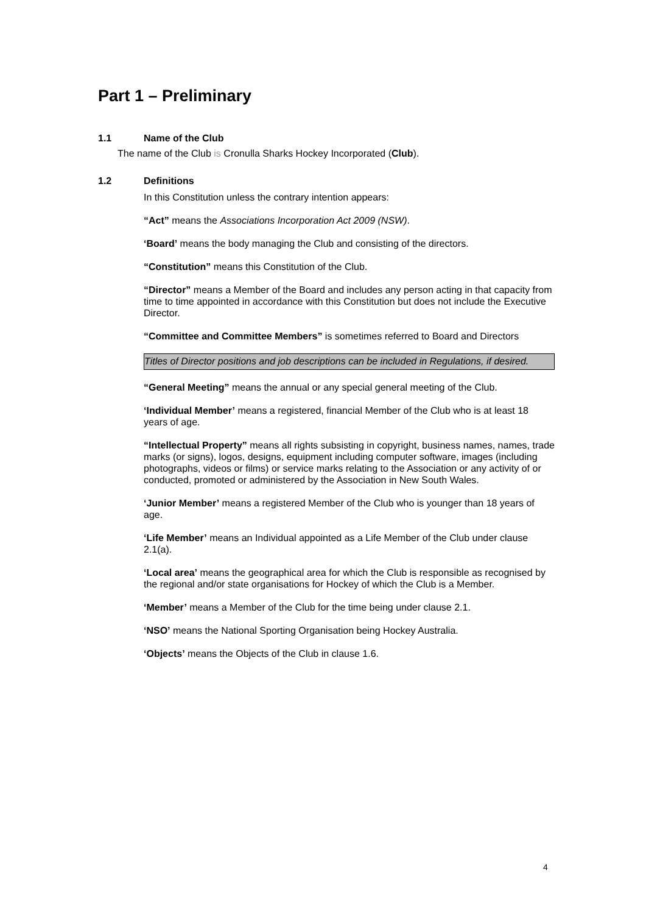Part 1 – Preliminary
1.1 Name of the Club
The name of the Club is Cronulla Sharks Hockey Incorporated (Club).
1.2 Definitions
In this Constitution unless the contrary intention appears:
“Act” means the Associations Incorporation Act 2009 (NSW).
‘Board’ means the body managing the Club and consisting of the directors.
“Constitution” means this Constitution of the Club.
“Director” means a Member of the Board and includes any person acting in that capacity from time to time appointed in accordance with this Constitution but does not include the Executive Director.
“Committee and Committee Members” is sometimes referred to Board and Directors
Titles of Director positions and job descriptions can be included in Regulations, if desired.
“General Meeting” means the annual or any special general meeting of the Club.
‘Individual Member’ means a registered, financial Member of the Club who is at least 18 years of age.
“Intellectual Property” means all rights subsisting in copyright, business names, names, trade marks (or signs), logos, designs, equipment including computer software, images (including photographs, videos or films) or service marks relating to the Association or any activity of or conducted, promoted or administered by the Association in New South Wales.
‘Junior Member’ means a registered Member of the Club who is younger than 18 years of age.
‘Life Member’ means an Individual appointed as a Life Member of the Club under clause 2.1(a).
‘Local area’ means the geographical area for which the Club is responsible as recognised by the regional and/or state organisations for Hockey of which the Club is a Member.
‘Member’ means a Member of the Club for the time being under clause 2.1.
‘NSO’ means the National Sporting Organisation being Hockey Australia.
‘Objects’ means the Objects of the Club in clause 1.6.
4